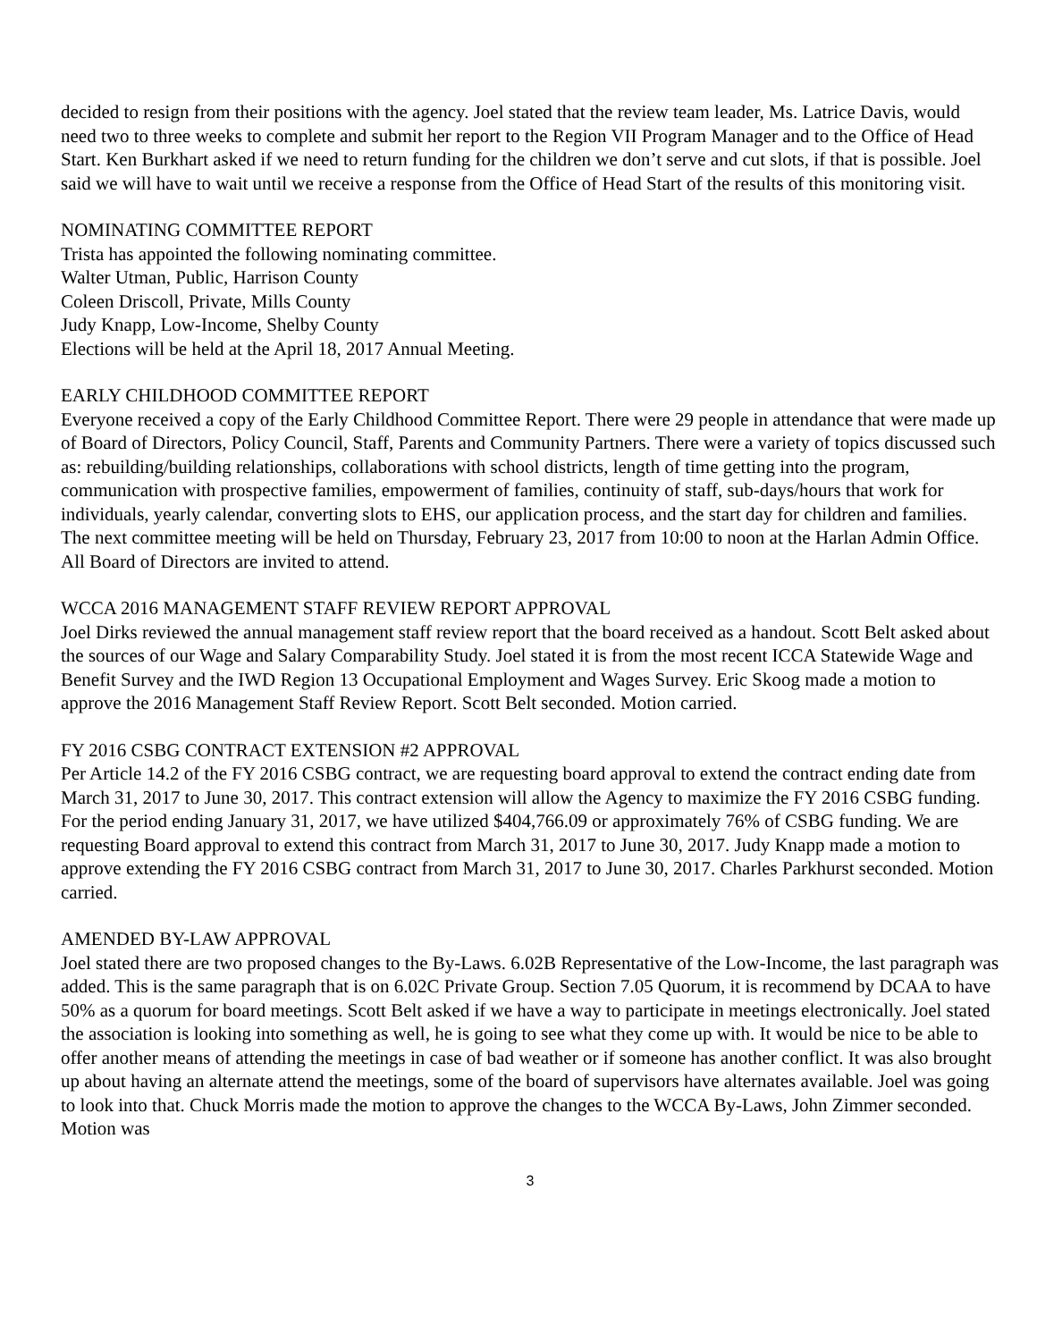decided to resign from their positions with the agency. Joel stated that the review team leader, Ms. Latrice Davis, would need two to three weeks to complete and submit her report to the Region VII Program Manager and to the Office of Head Start. Ken Burkhart asked if we need to return funding for the children we don’t serve and cut slots, if that is possible. Joel said we will have to wait until we receive a response from the Office of Head Start of the results of this monitoring visit.
NOMINATING COMMITTEE REPORT
Trista has appointed the following nominating committee.
Walter Utman, Public, Harrison County
Coleen Driscoll, Private, Mills County
Judy Knapp, Low-Income, Shelby County
Elections will be held at the April 18, 2017 Annual Meeting.
EARLY CHILDHOOD COMMITTEE REPORT
Everyone received a copy of the Early Childhood Committee Report. There were 29 people in attendance that were made up of Board of Directors, Policy Council, Staff, Parents and Community Partners. There were a variety of topics discussed such as: rebuilding/building relationships, collaborations with school districts, length of time getting into the program, communication with prospective families, empowerment of families, continuity of staff, sub-days/hours that work for individuals, yearly calendar, converting slots to EHS, our application process, and the start day for children and families. The next committee meeting will be held on Thursday, February 23, 2017 from 10:00 to noon at the Harlan Admin Office. All Board of Directors are invited to attend.
WCCA 2016 MANAGEMENT STAFF REVIEW REPORT APPROVAL
Joel Dirks reviewed the annual management staff review report that the board received as a handout. Scott Belt asked about the sources of our Wage and Salary Comparability Study. Joel stated it is from the most recent ICCA Statewide Wage and Benefit Survey and the IWD Region 13 Occupational Employment and Wages Survey. Eric Skoog made a motion to approve the 2016 Management Staff Review Report. Scott Belt seconded. Motion carried.
FY 2016 CSBG CONTRACT EXTENSION #2 APPROVAL
Per Article 14.2 of the FY 2016 CSBG contract, we are requesting board approval to extend the contract ending date from March 31, 2017 to June 30, 2017. This contract extension will allow the Agency to maximize the FY 2016 CSBG funding. For the period ending January 31, 2017, we have utilized $404,766.09 or approximately 76% of CSBG funding. We are requesting Board approval to extend this contract from March 31, 2017 to June 30, 2017. Judy Knapp made a motion to approve extending the FY 2016 CSBG contract from March 31, 2017 to June 30, 2017. Charles Parkhurst seconded. Motion carried.
AMENDED BY-LAW APPROVAL
Joel stated there are two proposed changes to the By-Laws. 6.02B Representative of the Low-Income, the last paragraph was added. This is the same paragraph that is on 6.02C Private Group. Section 7.05 Quorum, it is recommend by DCAA to have 50% as a quorum for board meetings. Scott Belt asked if we have a way to participate in meetings electronically. Joel stated the association is looking into something as well, he is going to see what they come up with. It would be nice to be able to offer another means of attending the meetings in case of bad weather or if someone has another conflict. It was also brought up about having an alternate attend the meetings, some of the board of supervisors have alternates available. Joel was going to look into that. Chuck Morris made the motion to approve the changes to the WCCA By-Laws, John Zimmer seconded. Motion was
3